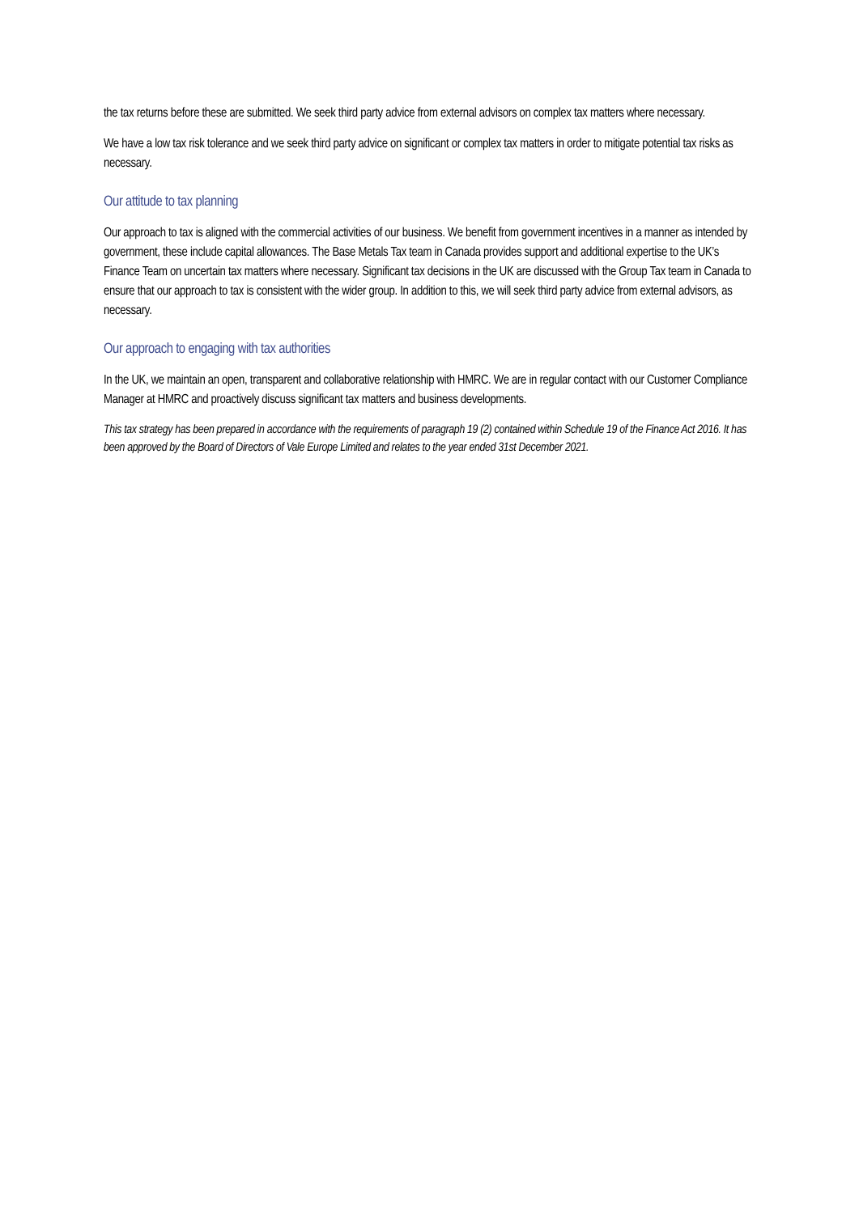the tax returns before these are submitted. We seek third party advice from external advisors on complex tax matters where necessary.
We have a low tax risk tolerance and we seek third party advice on significant or complex tax matters in order to mitigate potential tax risks as necessary.
Our attitude to tax planning
Our approach to tax is aligned with the commercial activities of our business. We benefit from government incentives in a manner as intended by government, these include capital allowances. The Base Metals Tax team in Canada provides support and additional expertise to the UK’s Finance Team on uncertain tax matters where necessary. Significant tax decisions in the UK are discussed with the Group Tax team in Canada to ensure that our approach to tax is consistent with the wider group. In addition to this, we will seek third party advice from external advisors, as necessary.
Our approach to engaging with tax authorities
In the UK, we maintain an open, transparent and collaborative relationship with HMRC. We are in regular contact with our Customer Compliance Manager at HMRC and proactively discuss significant tax matters and business developments.
This tax strategy has been prepared in accordance with the requirements of paragraph 19 (2) contained within Schedule 19 of the Finance Act 2016. It has been approved by the Board of Directors of Vale Europe Limited and relates to the year ended 31st December 2021.